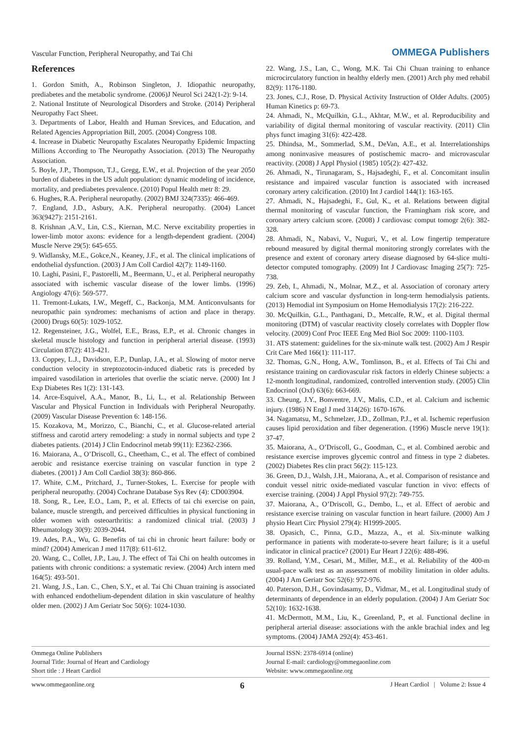Vascular Function, Peripheral Neuropathy, and Tai Chi
OMMEGA Publishers
References
1. Gordon Smith, A., Robinson Singleton, J. Idiopathic neuropathy, prediabetes and the metabolic syndrome. (2006)J Neurol Sci 242(1-2): 9-14.
2. National Institute of Neurological Disorders and Stroke. (2014) Peripheral Neuropathy Fact Sheet.
3. Departments of Labor, Health and Human Srevices, and Education, and Related Agencies Appropriation Bill, 2005. (2004) Congress 108.
4. Increase in Diabetic Neuropathy Escalates Neuropathy Epidemic Impacting Millions According to The Neuropathy Association. (2013) The Neuropathy Association.
5. Boyle, J.P., Thompson, T.J., Gregg, E.W., et al. Projection of the year 2050 burden of diabetes in the US adult population: dynamic modeling of incidence, mortality, and prediabetes prevalence. (2010) Popul Health metr 8: 29.
6. Hughes, R.A. Peripheral neuropathy. (2002) BMJ 324(7335): 466-469.
7. England, J.D., Asbury, A.K. Peripheral neuropathy. (2004) Lancet 363(9427): 2151-2161.
8. Krishnan ,A.V., Lin, C.S., Kiernan, M.C. Nerve excitability properties in lower-limb motor axons: evidence for a length-dependent gradient. (2004) Muscle Nerve 29(5): 645-655.
9. Widlansky, M.E., Gokce,N., Keaney, J.F., et al. The clinical implications of endothelial dysfunction. (2003) J Am Coll Cardiol 42(7): 1149-1160.
10. Laghi, Pasini, F., Pastorelli, M., Beermann, U., et al. Peripheral neuropathy associated with ischemic vascular disease of the lower limbs. (1996) Angiology 47(6): 569-577.
11. Tremont-Lukats, I.W., Megeff, C., Backonja, M.M. Anticonvulsants for neuropathic pain syndromes: mechanisms of action and place in therapy. (2000) Drugs 60(5): 1029-1052.
12. Regensteiner, J.G., Wolfel, E.E., Brass, E.P., et al. Chronic changes in skeletal muscle histology and function in peripheral arterial disease. (1993) Circulation 87(2): 413-421.
13. Coppey, L.J., Davidson, E.P., Dunlap, J.A., et al. Slowing of motor nerve conduction velocity in streptozotocin-induced diabetic rats is preceded by impaired vasodilation in arterioles that overlie the sciatic nerve. (2000) Int J Exp Diabetes Res 1(2): 131-143.
14. Arce-Esquivel, A.A., Manor, B., Li, L., et al. Relationship Between Vascular and Physical Function in Individuals with Peripheral Neuropathy. (2009) Vascular Disease Prevention 6: 148-156.
15. Kozakova, M., Morizzo, C., Bianchi, C., et al. Glucose-related arterial stiffness and carotid artery remodeling: a study in normal subjects and type 2 diabetes patients. (2014) J Clin Endocrinol metab 99(11): E2362-2366.
16. Maiorana, A., O’Driscoll, G., Cheetham, C., et al. The effect of combined aerobic and resistance exercise training on vascular function in type 2 diabetes. (2001) J Am Coll Cardiol 38(3): 860-866.
17. White, C.M., Pritchard, J., Turner-Stokes, L. Exercise for people with peripheral neuropathy. (2004) Cochrane Database Sys Rev (4): CD003904.
18. Song, R., Lee, E.O., Lam, P., et al. Effects of tai chi exercise on pain, balance, muscle strength, and perceived difficulties in physical functioning in older women with osteoarthritis: a randomized clinical trial. (2003) J Rheumatology 30(9): 2039-2044.
19. Ades, P.A., Wu, G. Benefits of tai chi in chronic heart failure: body or mind? (2004) American J med 117(8): 611-612.
20. Wang, C., Collet, J.P., Lau, J. The effect of Tai Chi on health outcomes in patients with chronic conditions: a systematic review. (2004) Arch intern med 164(5): 493-501.
21. Wang, J.S., Lan. C., Chen, S.Y., et al. Tai Chi Chuan training is associated with enhanced endothelium-dependent dilation in skin vasculature of healthy older men. (2002) J Am Geriatr Soc 50(6): 1024-1030.
22. Wang, J.S., Lan, C., Wong, M.K. Tai Chi Chuan training to enhance microcirculatory function in healthy elderly men. (2001) Arch phy med rehabil 82(9): 1176-1180.
23. Jones, C.J., Rose, D. Physical Activity Instruction of Older Adults. (2005) Human Kinetics p: 69-73.
24. Ahmadi, N., McQuilkin, G.L., Akhtar, M.W., et al. Reproducibility and variability of digital thermal monitoring of vascular reactivity. (2011) Clin phys funct imaging 31(6): 422-428.
25. Dhindsa, M., Sommerlad, S.M., DeVan, A.E., et al. Interrelationships among noninvasive measures of postischemic macro- and microvascular reactivity. (2008) J Appl Physiol (1985) 105(2): 427-432.
26. Ahmadi, N., Tirunagaram, S., Hajsadeghi, F., et al. Concomitant insulin resistance and impaired vascular function is associated with increased coronary artery calcification. (2010) Int J cardiol 144(1): 163-165.
27. Ahmadi, N., Hajsadeghi, F., Gul, K., et al. Relations between digital thermal monitoring of vascular function, the Framingham risk score, and coronary artery calcium score. (2008) J cardiovasc comput tomogr 2(6): 382-328.
28. Ahmadi, N., Nabavi, V., Nuguri, V., et al. Low fingertip temperature rebound measured by digital thermal monitoring strongly correlates with the presence and extent of coronary artery disease diagnosed by 64-slice multi-detector computed tomography. (2009) Int J Cardiovasc Imaging 25(7): 725-738.
29. Zeb, I., Ahmadi, N., Molnar, M.Z., et al. Association of coronary artery calcium score and vascular dysfunction in long-term hemodialysis patients. (2013) Hemodial int Symposium on Home Hemodialysis 17(2): 216-222.
30. McQuilkin, G.L., Panthagani, D., Metcalfe, R.W., et al. Digital thermal monitoring (DTM) of vascular reactivity closely correlates with Doppler flow velocity. (2009) Conf Proc IEEE Eng Med Biol Soc 2009: 1100-1103.
31. ATS statement: guidelines for the six-minute walk test. (2002) Am J Respir Crit Care Med 166(1): 111-117.
32. Thomas, G.N., Hong, A.W., Tomlinson, B., et al. Effects of Tai Chi and resistance training on cardiovascular risk factors in elderly Chinese subjects: a 12-month longitudinal, randomized, controlled intervention study. (2005) Clin Endocrinol (Oxf) 63(6): 663-669.
33. Cheung, J.Y., Bonventre, J.V., Malis, C.D., et al. Calcium and ischemic injury. (1986) N Engl J med 314(26): 1670-1676.
34. Nagamatsu, M., Schmelzer, J.D., Zollman, P.J., et al. Ischemic reperfusion causes lipid peroxidation and fiber degeneration. (1996) Muscle nerve 19(1): 37-47.
35. Maiorana, A., O’Driscoll, G., Goodman, C., et al. Combined aerobic and resistance exercise improves glycemic control and fitness in type 2 diabetes. (2002) Diabetes Res clin pract 56(2): 115-123.
36. Green, D.J., Walsh, J.H., Maiorana, A., et al. Comparison of resistance and conduit vessel nitric oxide-mediated vascular function in vivo: effects of exercise training. (2004) J Appl Physiol 97(2): 749-755.
37. Maiorana, A., O’Driscoll, G., Dembo, L., et al. Effect of aerobic and resistance exercise training on vascular function in heart failure. (2000) Am J physio Heart Circ Physiol 279(4): H1999-2005.
38. Opasich, C., Pinna, G.D., Mazza, A., et al. Six-minute walking performance in patients with moderate-to-severe heart failure; is it a useful indicator in clinical practice? (2001) Eur Heart J 22(6): 488-496.
39. Rolland, Y.M., Cesari, M., Miller, M.E., et al. Reliability of the 400-m usual-pace walk test as an assessment of mobility limitation in older adults. (2004) J Am Geriatr Soc 52(6): 972-976.
40. Paterson, D.H., Govindasamy, D., Vidmar, M., et al. Longitudinal study of determinants of dependence in an elderly population. (2004) J Am Geriatr Soc 52(10): 1632-1638.
41. McDermott, M.M., Liu, K., Greenland, P., et al. Functional decline in peripheral arterial disease: associations with the ankle brachial index and leg symptoms. (2004) JAMA 292(4): 453-461.
Ommega Online Publishers
Journal Title: Journal of Heart and Cardiology
Short title : J Heart Cardiol
Journal ISSN: 2378-6914 (online)
Journal E-mail: cardiology@ommegaonline.com
Website: www.ommegaonline.org
www.ommegaonline.org 6 J Heart Cardiol | Volume 2: Issue 4